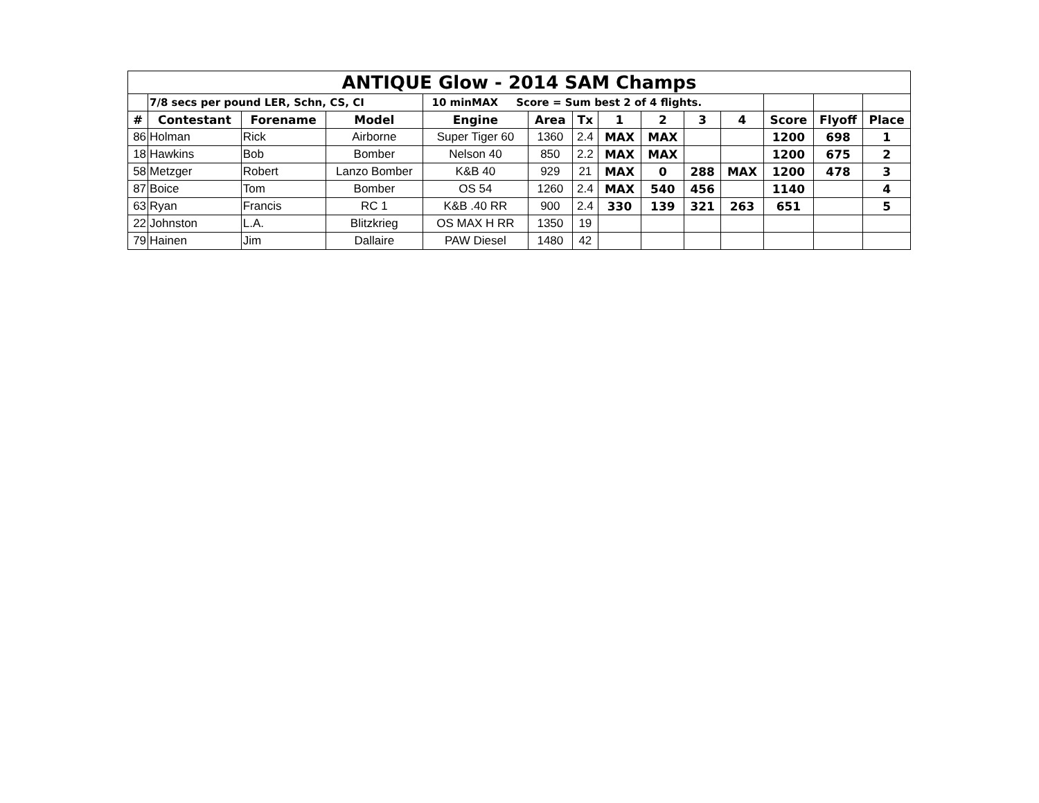| ANTIQUE Glow - 2014 SAM Champs | | | | | | | | | | | | | |
| | 7/8 secs per pound LER, Schn, CS, CI | | | 10 minMAX Score = Sum best 2 of 4 flights. | | | | | | | | | |
| # | Contestant | Forename | Model | Engine | Area | Tx | 1 | 2 | 3 | 4 | Score | Flyoff | Place |
| 86 | Holman | Rick | Airborne | Super Tiger 60 | 1360 | 2.4 | MAX | MAX | | | 1200 | 698 | 1 |
| 18 | Hawkins | Bob | Bomber | Nelson 40 | 850 | 2.2 | MAX | MAX | | | 1200 | 675 | 2 |
| 58 | Metzger | Robert | Lanzo Bomber | K&B 40 | 929 | 21 | MAX | 0 | 288 | MAX | 1200 | 478 | 3 |
| 87 | Boice | Tom | Bomber | OS 54 | 1260 | 2.4 | MAX | 540 | 456 | | 1140 | | 4 |
| 63 | Ryan | Francis | RC 1 | K&B .40 RR | 900 | 2.4 | 330 | 139 | 321 | 263 | 651 | | 5 |
| 22 | Johnston | L.A. | Blitzkrieg | OS MAX H RR | 1350 | 19 | | | | | | | |
| 79 | Hainen | Jim | Dallaire | PAW Diesel | 1480 | 42 | | | | | | | |